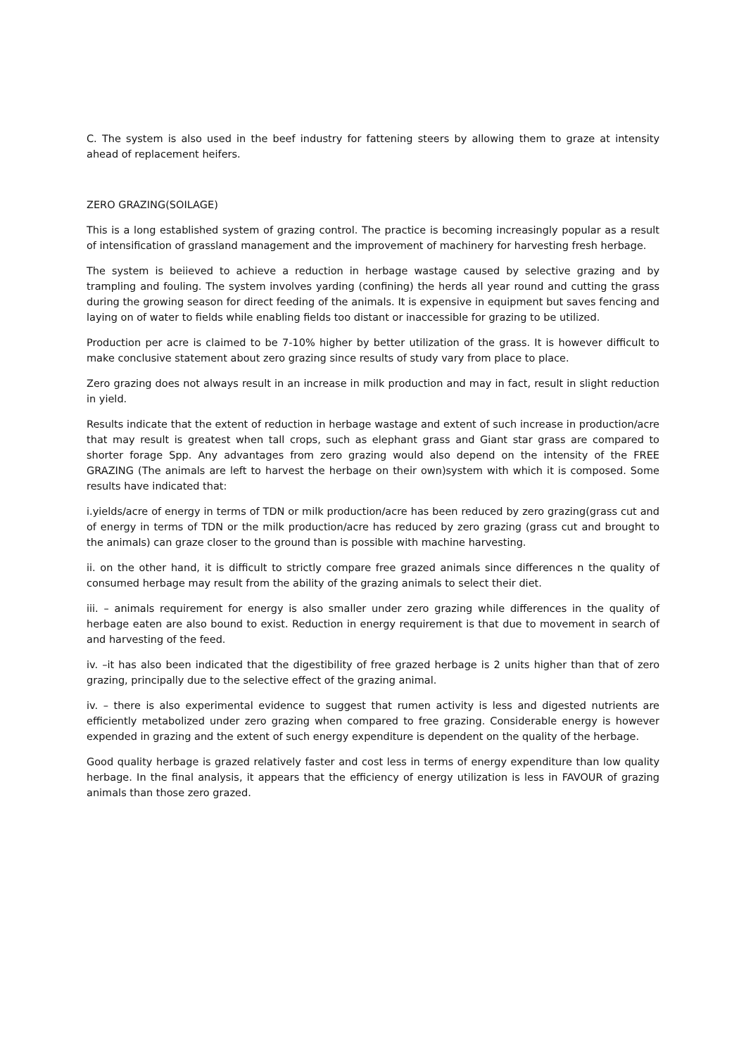C. The system is also used in the beef industry for fattening steers by allowing them to graze at intensity ahead of replacement heifers.
ZERO GRAZING(SOILAGE)
This is a long established system of grazing control. The practice is becoming increasingly popular as a result of intensification of grassland management and the improvement of machinery for harvesting fresh herbage.
The system is beiieved to achieve a reduction in herbage wastage caused by selective grazing and by trampling and fouling. The system involves yarding (confining) the herds all year round and cutting the grass during the growing season for direct feeding of the animals. It is expensive in equipment but saves fencing and laying on of water to fields while enabling fields too distant or inaccessible for grazing to be utilized.
Production per acre is claimed to be 7-10% higher by better utilization of the grass. It is however difficult to make conclusive statement about zero grazing since results of study vary from place to place.
Zero grazing does not always result in an increase in milk production and may in fact, result in slight reduction in yield.
Results indicate that the extent of reduction in herbage wastage and extent of such increase in production/acre that may result is greatest when tall crops, such as elephant grass and Giant star grass are compared to shorter forage Spp. Any advantages from zero grazing would also depend on the intensity of the FREE GRAZING (The animals are left to harvest the herbage on their own)system with which it is composed. Some results have indicated that:
i.yields/acre of energy in terms of TDN or milk production/acre has been reduced by zero grazing(grass cut and of energy in terms of TDN or the milk production/acre has reduced by zero grazing (grass cut and brought to the animals) can graze closer to the ground than is possible with machine harvesting.
ii. on the other hand, it is difficult to strictly compare free grazed animals since differences n the quality of consumed herbage may result from the ability of the grazing animals to select their diet.
iii. – animals requirement for energy is also smaller under zero grazing while differences in the quality of herbage eaten are also bound to exist. Reduction in energy requirement is that due to movement in search of and harvesting of the feed.
iv. –it has also been indicated that the digestibility of free grazed herbage is 2 units higher than that of zero grazing, principally due to the selective effect of the grazing animal.
iv. – there is also experimental evidence to suggest that rumen activity is less and digested nutrients are efficiently metabolized under zero grazing when compared to free grazing. Considerable energy is however expended in grazing and the extent of such energy expenditure is dependent on the quality of the herbage.
Good quality herbage is grazed relatively faster and cost less in terms of energy expenditure than low quality herbage. In the final analysis, it appears that the efficiency of energy utilization is less in FAVOUR of grazing animals than those zero grazed.